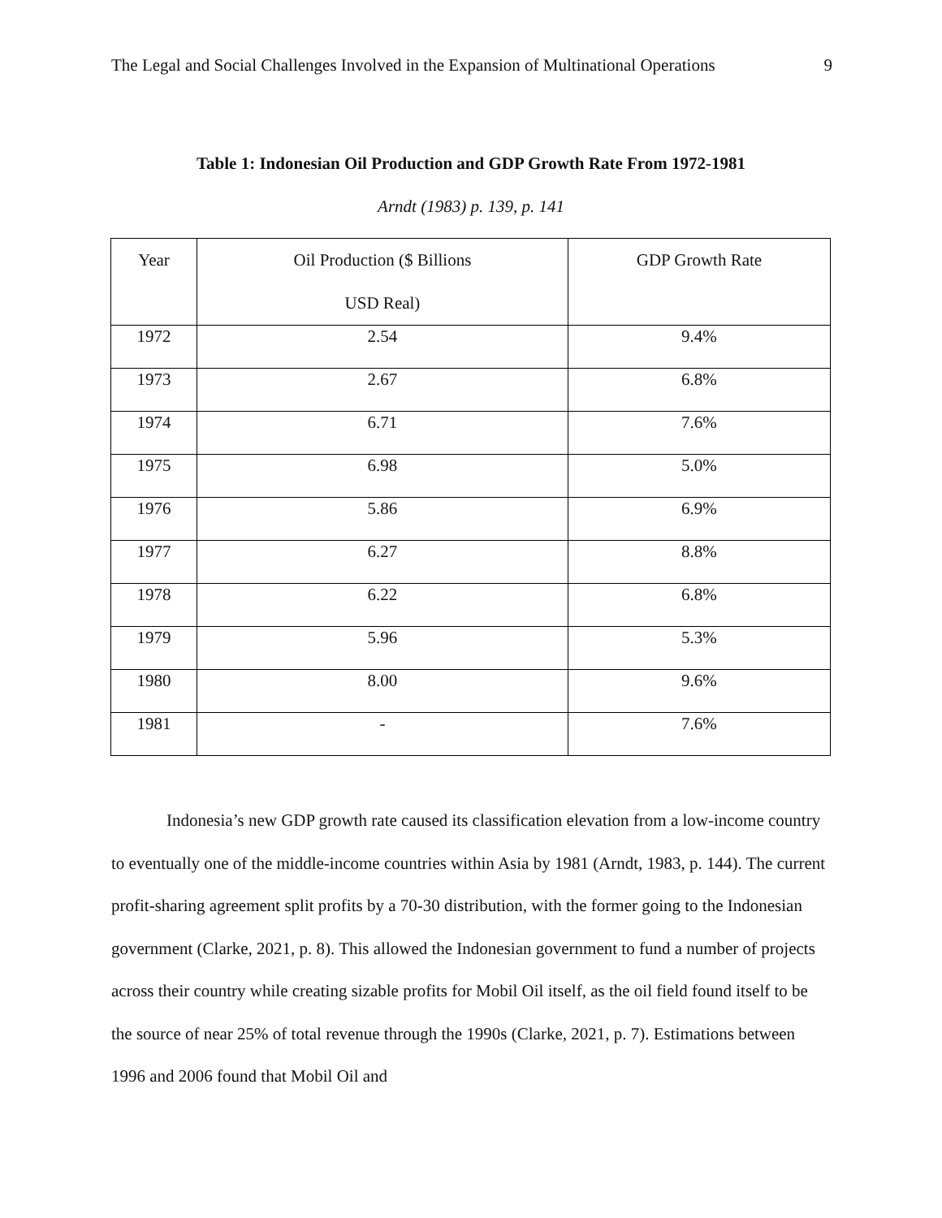The Legal and Social Challenges Involved in the Expansion of Multinational Operations 9
Table 1: Indonesian Oil Production and GDP Growth Rate From 1972-1981
Arndt (1983) p. 139, p. 141
| Year | Oil Production ($ Billions USD Real) | GDP Growth Rate |
| --- | --- | --- |
| 1972 | 2.54 | 9.4% |
| 1973 | 2.67 | 6.8% |
| 1974 | 6.71 | 7.6% |
| 1975 | 6.98 | 5.0% |
| 1976 | 5.86 | 6.9% |
| 1977 | 6.27 | 8.8% |
| 1978 | 6.22 | 6.8% |
| 1979 | 5.96 | 5.3% |
| 1980 | 8.00 | 9.6% |
| 1981 | - | 7.6% |
Indonesia’s new GDP growth rate caused its classification elevation from a low-income country to eventually one of the middle-income countries within Asia by 1981 (Arndt, 1983, p. 144). The current profit-sharing agreement split profits by a 70-30 distribution, with the former going to the Indonesian government (Clarke, 2021, p. 8). This allowed the Indonesian government to fund a number of projects across their country while creating sizable profits for Mobil Oil itself, as the oil field found itself to be the source of near 25% of total revenue through the 1990s (Clarke, 2021, p. 7). Estimations between 1996 and 2006 found that Mobil Oil and